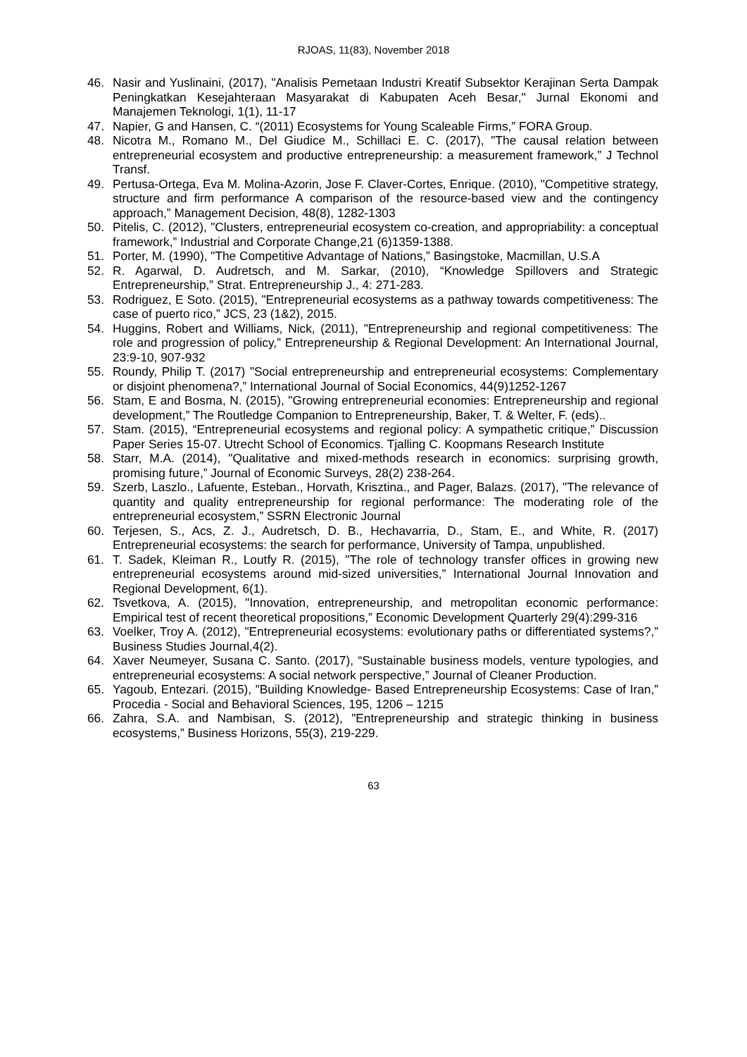RJOAS, 11(83), November 2018
46. Nasir and Yuslinaini, (2017), "Analisis Pemetaan Industri Kreatif Subsektor Kerajinan Serta Dampak Peningkatkan Kesejahteraan Masyarakat di Kabupaten Aceh Besar," Jurnal Ekonomi and Manajemen Teknologi, 1(1), 11-17
47. Napier, G and Hansen, C. “(2011) Ecosystems for Young Scaleable Firms,” FORA Group.
48. Nicotra M., Romano M., Del Giudice M., Schillaci E. C. (2017), "The causal relation between entrepreneurial ecosystem and productive entrepreneurship: a measurement framework,” J Technol Transf.
49. Pertusa-Ortega, Eva M. Molina-Azorin, Jose F. Claver-Cortes, Enrique. (2010), "Competitive strategy, structure and firm performance A comparison of the resource-based view and the contingency approach,” Management Decision, 48(8), 1282-1303
50. Pitelis, C. (2012), "Clusters, entrepreneurial ecosystem co-creation, and appropriability: a conceptual framework,” Industrial and Corporate Change,21 (6)1359-1388.
51. Porter, M. (1990), "The Competitive Advantage of Nations,” Basingstoke, Macmillan, U.S.A
52. R. Agarwal, D. Audretsch, and M. Sarkar, (2010), “Knowledge Spillovers and Strategic Entrepreneurship,” Strat. Entrepreneurship J., 4: 271-283.
53. Rodriguez, E Soto. (2015), "Entrepreneurial ecosystems as a pathway towards competitiveness: The case of puerto rico,” JCS, 23 (1&2), 2015.
54. Huggins, Robert and Williams, Nick, (2011), "Entrepreneurship and regional competitiveness: The role and progression of policy,” Entrepreneurship & Regional Development: An International Journal, 23:9-10, 907-932
55. Roundy, Philip T. (2017) "Social entrepreneurship and entrepreneurial ecosystems: Complementary or disjoint phenomena?,” International Journal of Social Economics, 44(9)1252-1267
56. Stam, E and Bosma, N. (2015), "Growing entrepreneurial economies: Entrepreneurship and regional development,” The Routledge Companion to Entrepreneurship, Baker, T. & Welter, F. (eds)..
57. Stam. (2015), “Entrepreneurial ecosystems and regional policy: A sympathetic critique,” Discussion Paper Series 15-07. Utrecht School of Economics. Tjalling C. Koopmans Research Institute
58. Starr, M.A. (2014), "Qualitative and mixed-methods research in economics: surprising growth, promising future,” Journal of Economic Surveys, 28(2) 238-264.
59. Szerb, Laszlo., Lafuente, Esteban., Horvath, Krisztina., and Pager, Balazs. (2017), "The relevance of quantity and quality entrepreneurship for regional performance: The moderating role of the entrepreneurial ecosystem,” SSRN Electronic Journal
60. Terjesen, S., Acs, Z. J., Audretsch, D. B., Hechavarria, D., Stam, E., and White, R. (2017) Entrepreneurial ecosystems: the search for performance, University of Tampa, unpublished.
61. T. Sadek, Kleiman R., Loutfy R. (2015), "The role of technology transfer offices in growing new entrepreneurial ecosystems around mid-sized universities,” International Journal Innovation and Regional Development, 6(1).
62. Tsvetkova, A. (2015), "Innovation, entrepreneurship, and metropolitan economic performance: Empirical test of recent theoretical propositions,” Economic Development Quarterly 29(4):299-316
63. Voelker, Troy A. (2012), "Entrepreneurial ecosystems: evolutionary paths or differentiated systems?,” Business Studies Journal,4(2).
64. Xaver Neumeyer, Susana C. Santo. (2017), “Sustainable business models, venture typologies, and entrepreneurial ecosystems: A social network perspective,” Journal of Cleaner Production.
65. Yagoub, Entezari. (2015), "Building Knowledge- Based Entrepreneurship Ecosystems: Case of Iran,” Procedia - Social and Behavioral Sciences, 195, 1206 – 1215
66. Zahra, S.A. and Nambisan, S. (2012), "Entrepreneurship and strategic thinking in business ecosystems,” Business Horizons, 55(3), 219-229.
63